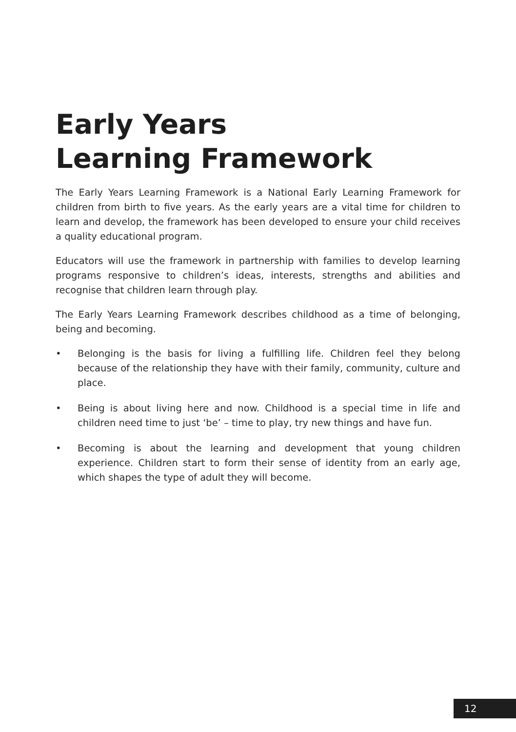Early Years
Learning Framework
The Early Years Learning Framework is a National Early Learning Framework for children from birth to five years. As the early years are a vital time for children to learn and develop, the framework has been developed to ensure your child receives a quality educational program.
Educators will use the framework in partnership with families to develop learning programs responsive to children’s ideas, interests, strengths and abilities and recognise that children learn through play.
The Early Years Learning Framework describes childhood as a time of belonging, being and becoming.
• Belonging is the basis for living a fulfilling life. Children feel they belong because of the relationship they have with their family, community, culture and place.
• Being is about living here and now. Childhood is a special time in life and children need time to just ‘be’ – time to play, try new things and have fun.
• Becoming is about the learning and development that young children experience. Children start to form their sense of identity from an early age, which shapes the type of adult they will become.
12